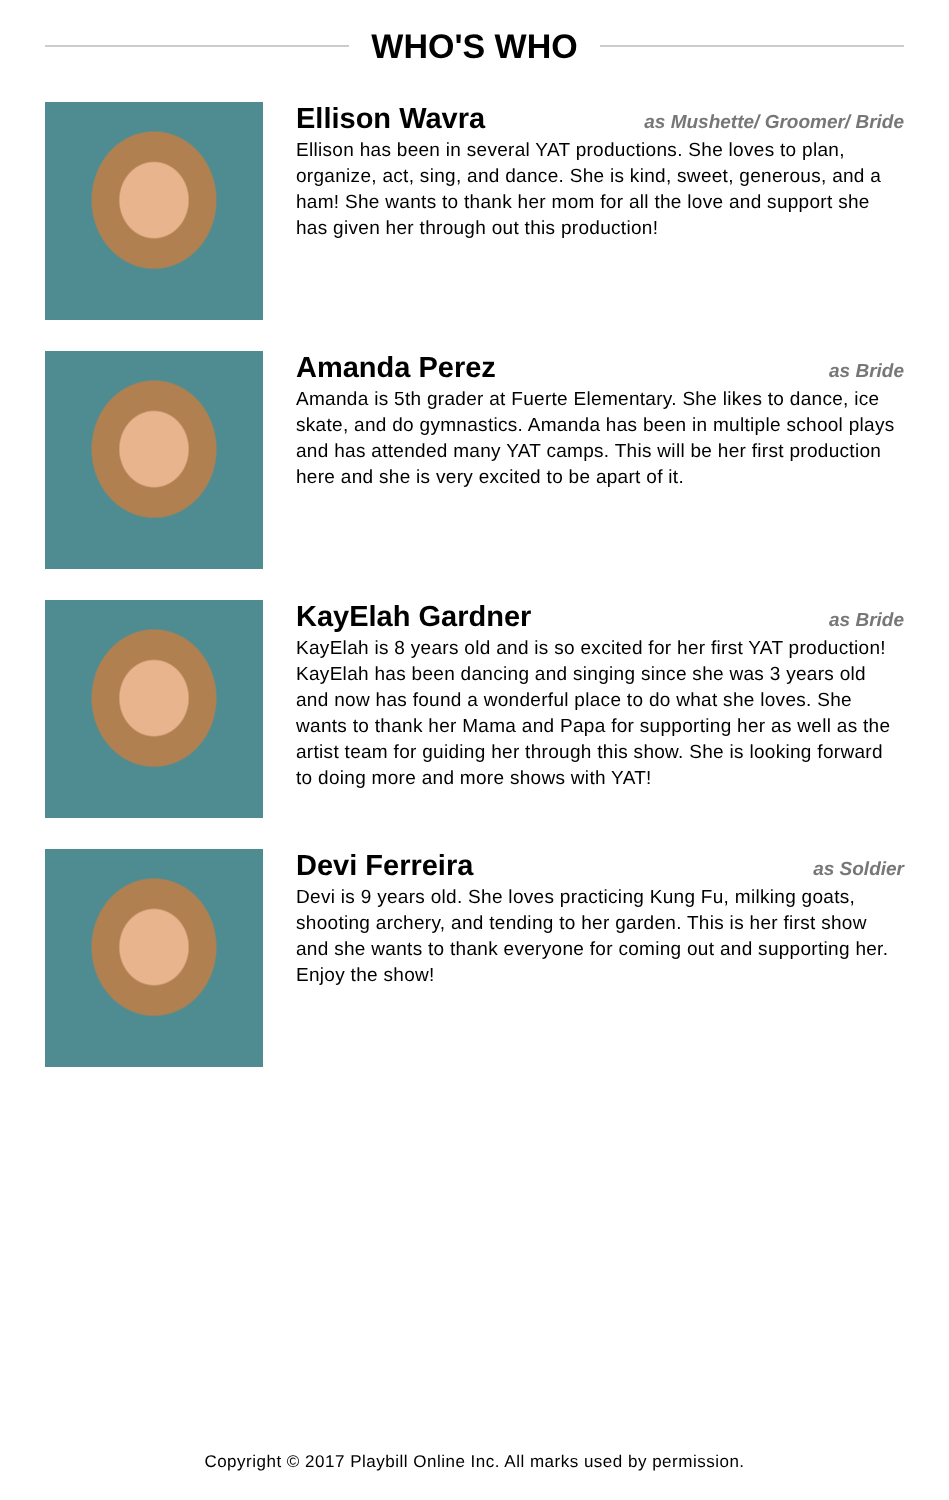WHO'S WHO
Ellison Wavra
as Mushette/ Groomer/ Bride
Ellison has been in several YAT productions. She loves to plan, organize, act, sing, and dance. She is kind, sweet, generous, and a ham! She wants to thank her mom for all the love and support she has given her through out this production!
Amanda Perez
as Bride
Amanda is 5th grader at Fuerte Elementary. She likes to dance, ice skate, and do gymnastics. Amanda has been in multiple school plays and has attended many YAT camps. This will be her first production here and she is very excited to be apart of it.
KayElah Gardner
as Bride
KayElah is 8 years old and is so excited for her first YAT production! KayElah has been dancing and singing since she was 3 years old and now has found a wonderful place to do what she loves. She wants to thank her Mama and Papa for supporting her as well as the artist team for guiding her through this show. She is looking forward to doing more and more shows with YAT!
Devi Ferreira
as Soldier
Devi is 9 years old. She loves practicing Kung Fu, milking goats, shooting archery, and tending to her garden. This is her first show and she wants to thank everyone for coming out and supporting her. Enjoy the show!
Copyright © 2017 Playbill Online Inc. All marks used by permission.